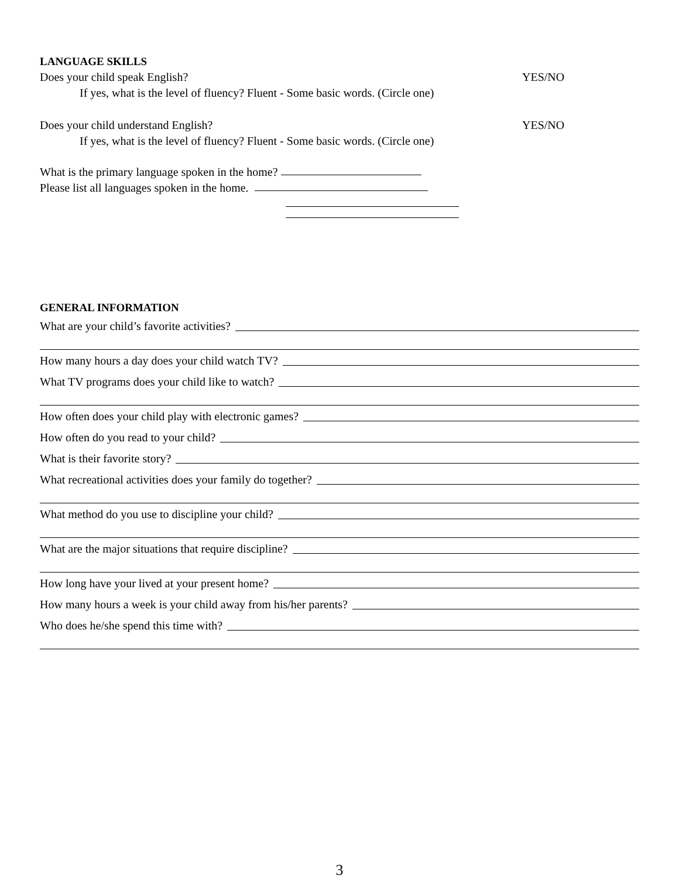LANGUAGE SKILLS
Does your child speak English? YES/NO
If yes, what is the level of fluency? Fluent - Some basic words. (Circle one)
Does your child understand English?
YES/NO
If yes, what is the level of fluency? Fluent - Some basic words. (Circle one)
What is the primary language spoken in the home?
Please list all languages spoken in the home.
GENERAL INFORMATION
What are your child’s favorite activities?
How many hours a day does your child watch TV?
What TV programs does your child like to watch?
How often does your child play with electronic games?
How often do you read to your child?
What is their favorite story?
What recreational activities does your family do together?
What method do you use to discipline your child?
What are the major situations that require discipline?
How long have your lived at your present home?
How many hours a week is your child away from his/her parents?
Who does he/she spend this time with?
3